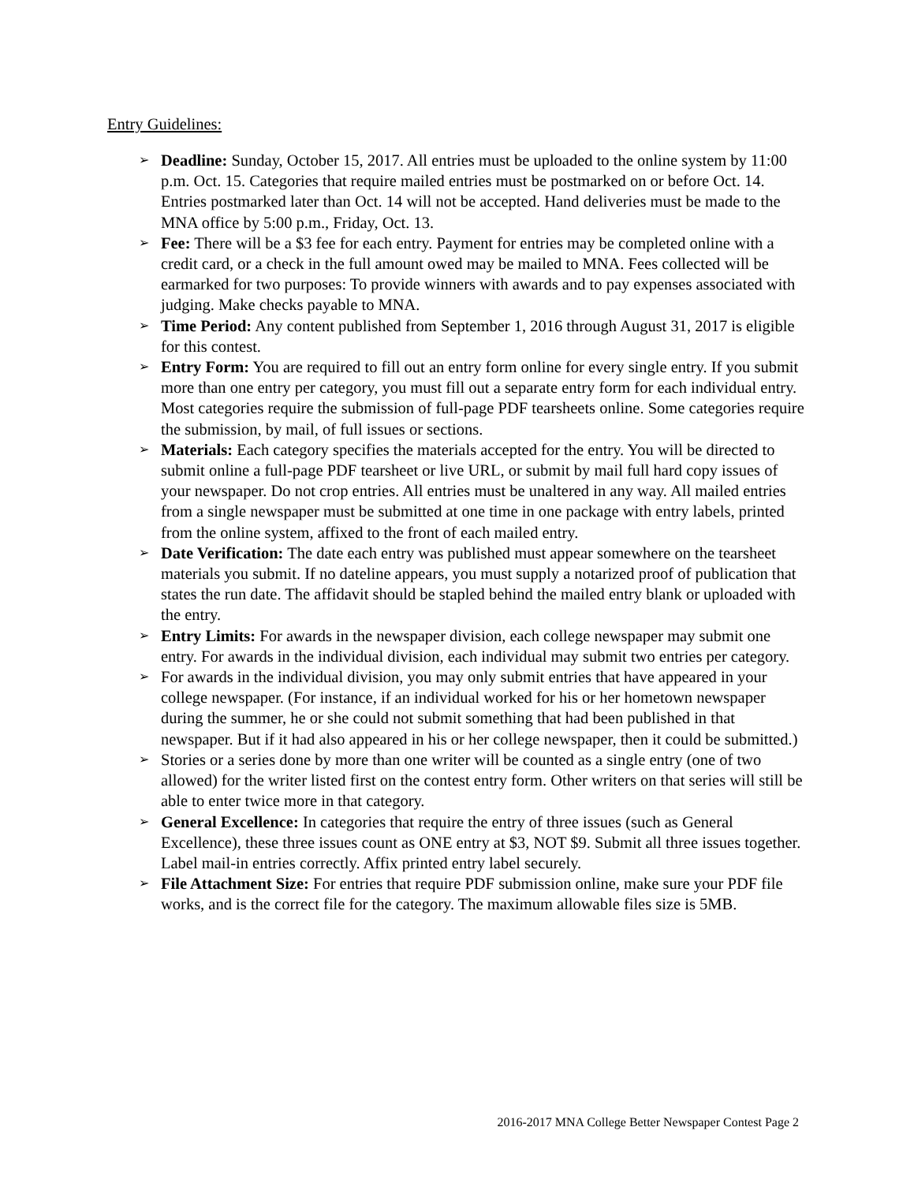Entry Guidelines:
➢ Deadline: Sunday, October 15, 2017. All entries must be uploaded to the online system by 11:00 p.m. Oct. 15. Categories that require mailed entries must be postmarked on or before Oct. 14. Entries postmarked later than Oct. 14 will not be accepted. Hand deliveries must be made to the MNA office by 5:00 p.m., Friday, Oct. 13.
➢ Fee: There will be a $3 fee for each entry. Payment for entries may be completed online with a credit card, or a check in the full amount owed may be mailed to MNA. Fees collected will be earmarked for two purposes: To provide winners with awards and to pay expenses associated with judging. Make checks payable to MNA.
➢ Time Period: Any content published from September 1, 2016 through August 31, 2017 is eligible for this contest.
➢ Entry Form: You are required to fill out an entry form online for every single entry. If you submit more than one entry per category, you must fill out a separate entry form for each individual entry. Most categories require the submission of full-page PDF tearsheets online. Some categories require the submission, by mail, of full issues or sections.
➢ Materials: Each category specifies the materials accepted for the entry. You will be directed to submit online a full-page PDF tearsheet or live URL, or submit by mail full hard copy issues of your newspaper. Do not crop entries. All entries must be unaltered in any way. All mailed entries from a single newspaper must be submitted at one time in one package with entry labels, printed from the online system, affixed to the front of each mailed entry.
➢ Date Verification: The date each entry was published must appear somewhere on the tearsheet materials you submit. If no dateline appears, you must supply a notarized proof of publication that states the run date. The affidavit should be stapled behind the mailed entry blank or uploaded with the entry.
➢ Entry Limits: For awards in the newspaper division, each college newspaper may submit one entry. For awards in the individual division, each individual may submit two entries per category.
➢ For awards in the individual division, you may only submit entries that have appeared in your college newspaper. (For instance, if an individual worked for his or her hometown newspaper during the summer, he or she could not submit something that had been published in that newspaper. But if it had also appeared in his or her college newspaper, then it could be submitted.)
➢ Stories or a series done by more than one writer will be counted as a single entry (one of two allowed) for the writer listed first on the contest entry form. Other writers on that series will still be able to enter twice more in that category.
➢ General Excellence: In categories that require the entry of three issues (such as General Excellence), these three issues count as ONE entry at $3, NOT $9. Submit all three issues together. Label mail-in entries correctly. Affix printed entry label securely.
➢ File Attachment Size: For entries that require PDF submission online, make sure your PDF file works, and is the correct file for the category. The maximum allowable files size is 5MB.
2016-2017 MNA College Better Newspaper Contest Page 2